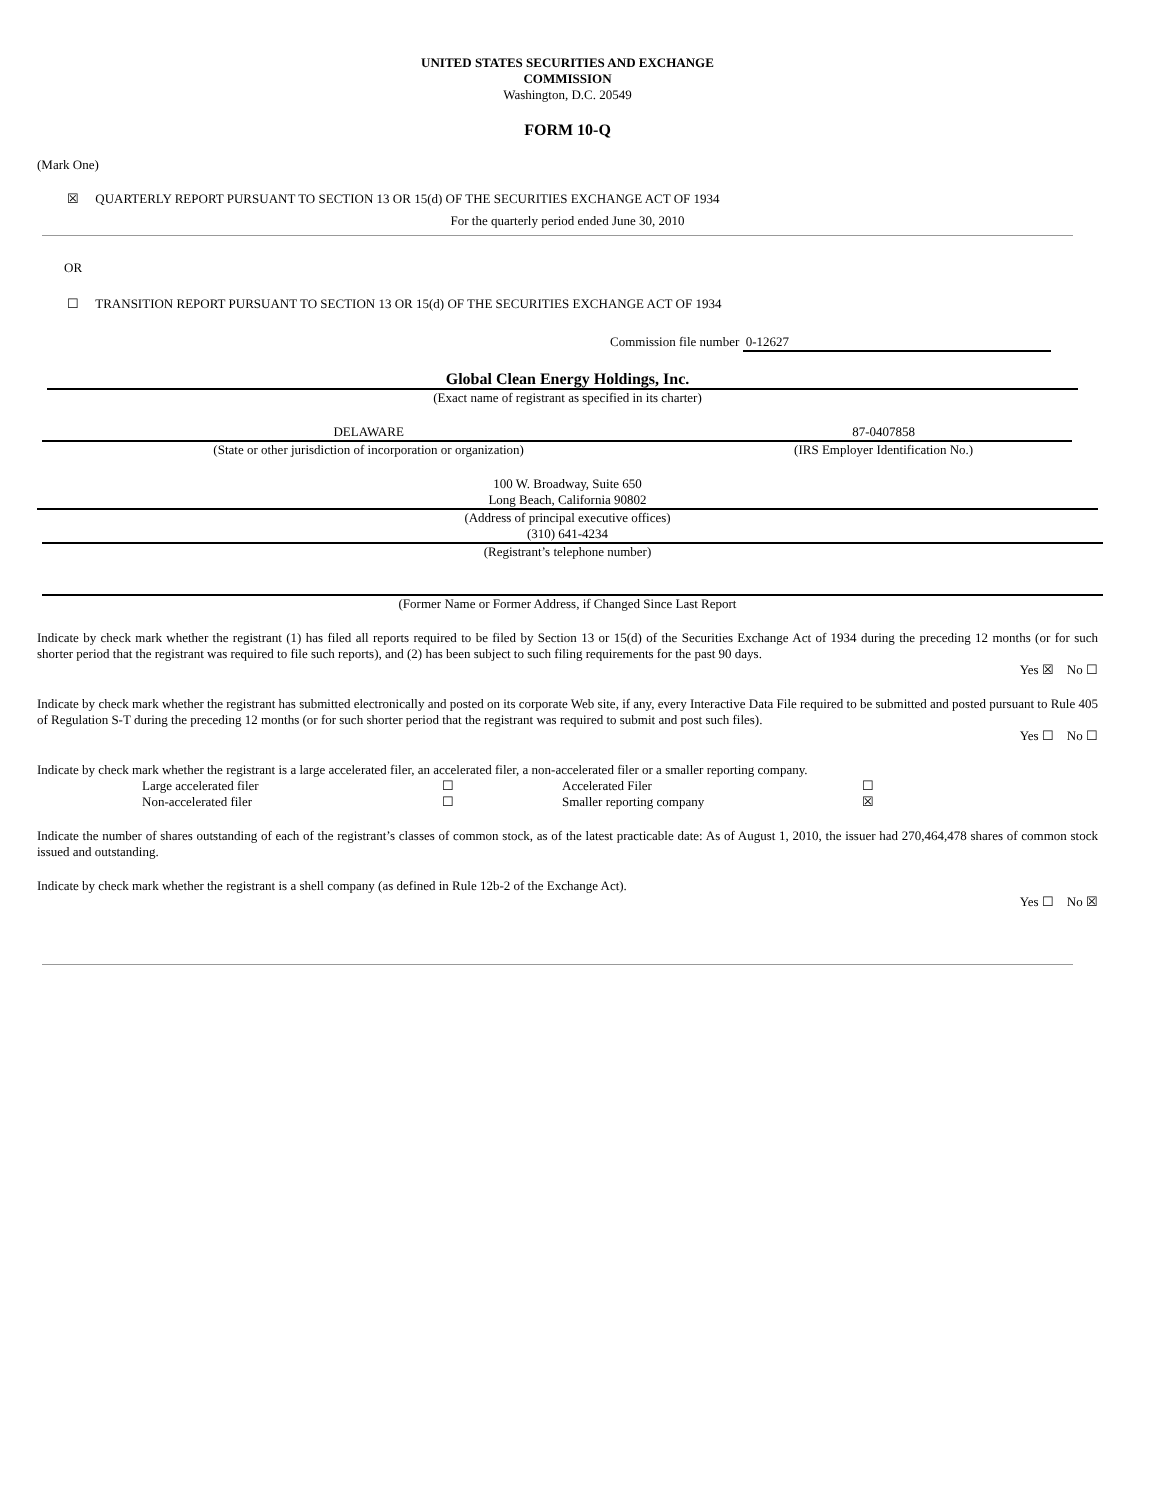UNITED STATES SECURITIES AND EXCHANGE
COMMISSION
Washington, D.C. 20549
FORM 10-Q
(Mark One)
☒ QUARTERLY REPORT PURSUANT TO SECTION 13 OR 15(d) OF THE SECURITIES EXCHANGE ACT OF 1934
For the quarterly period ended June 30, 2010
OR
☐ TRANSITION REPORT PURSUANT TO SECTION 13 OR 15(d) OF THE SECURITIES EXCHANGE ACT OF 1934
Commission file number 0-12627
Global Clean Energy Holdings, Inc.
(Exact name of registrant as specified in its charter)
| DELAWARE | 87-0407858 |
| (State or other jurisdiction of incorporation or organization) | (IRS Employer Identification No.) |
100 W. Broadway, Suite 650
Long Beach, California 90802
(Address of principal executive offices)
(310) 641-4234
(Registrant’s telephone number)
(Former Name or Former Address, if Changed Since Last Report
Indicate by check mark whether the registrant (1) has filed all reports required to be filed by Section 13 or 15(d) of the Securities Exchange Act of 1934 during the preceding 12 months (or for such shorter period that the registrant was required to file such reports), and (2) has been subject to such filing requirements for the past 90 days.
Yes ☒ No ☐
Indicate by check mark whether the registrant has submitted electronically and posted on its corporate Web site, if any, every Interactive Data File required to be submitted and posted pursuant to Rule 405 of Regulation S-T during the preceding 12 months (or for such shorter period that the registrant was required to submit and post such files).
Yes ☐ No ☐
Indicate by check mark whether the registrant is a large accelerated filer, an accelerated filer, a non-accelerated filer or a smaller reporting company.
| Large accelerated filer | ☐ | Accelerated Filer | ☐ |
| Non-accelerated filer | ☐ | Smaller reporting company | ☒ |
Indicate the number of shares outstanding of each of the registrant’s classes of common stock, as of the latest practicable date: As of August 1, 2010, the issuer had 270,464,478 shares of common stock issued and outstanding.
Indicate by check mark whether the registrant is a shell company (as defined in Rule 12b-2 of the Exchange Act).
Yes ☐ No ☒